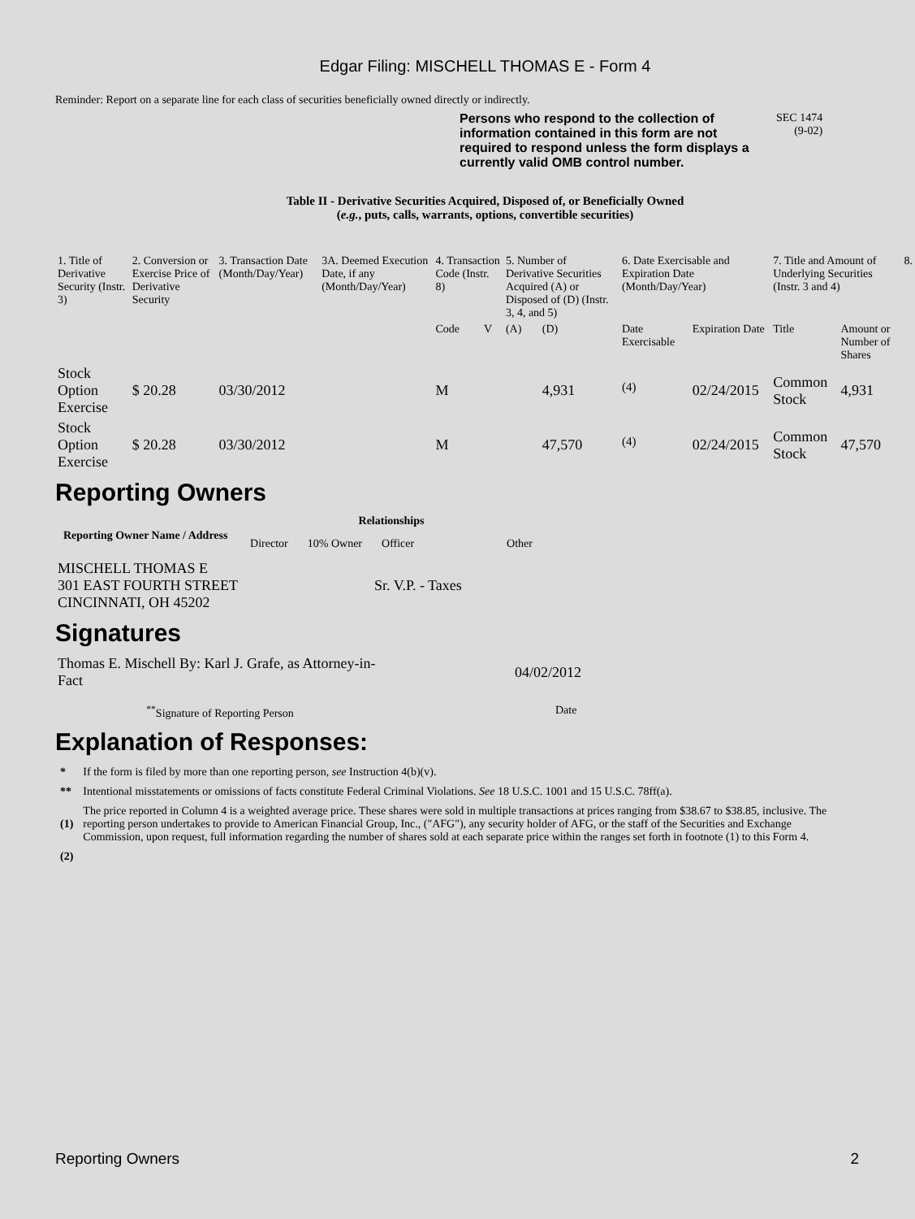Edgar Filing: MISCHELL THOMAS E - Form 4
Reminder: Report on a separate line for each class of securities beneficially owned directly or indirectly.
Persons who respond to the collection of information contained in this form are not required to respond unless the form displays a currently valid OMB control number.
SEC 1474
(9-02)
Table II - Derivative Securities Acquired, Disposed of, or Beneficially Owned
(e.g., puts, calls, warrants, options, convertible securities)
| 1. Title of Derivative Security (Instr. 3) | 2. Conversion or Exercise Price of Derivative Security | 3. Transaction Date (Month/Day/Year) | 3A. Deemed Execution Date, if any (Month/Day/Year) | 4. Transaction Code (Instr. 8) | | 5. Number of Derivative Securities Acquired (A) or Disposed of (D) (Instr. 3, 4, and 5) | | 6. Date Exercisable and Expiration Date (Month/Day/Year) | | 7. Title and Amount of Underlying Securities (Instr. 3 and 4) | | 8. |
| --- | --- | --- | --- | --- | --- | --- | --- | --- | --- | --- | --- | --- |
| | | | | Code | V | (A) | (D) | Date Exercisable | Expiration Date | Title | Amount or Number of Shares | |
| Stock Option Exercise | $ 20.28 | 03/30/2012 | | M | | | 4,931 | <sup>(4)</sup> | 02/24/2015 | Common Stock | 4,931 | |
| Stock Option Exercise | $ 20.28 | 03/30/2012 | | M | | | 47,570 | <sup>(4)</sup> | 02/24/2015 | Common Stock | 47,570 | |
Reporting Owners
| Reporting Owner Name / Address | Relationships | | | |
| --- | --- | --- | --- | --- |
| | Director | 10% Owner | Officer | Other |
| MISCHELL THOMAS E 301 EAST FOURTH STREET CINCINNATI, OH 45202 | | | Sr. V.P. - Taxes | |
Signatures
| Thomas E. Mischell By: Karl J. Grafe, as Attorney-in-Fact | 04/02/2012 |
| <sup>**</sup> Signature of Reporting Person | Date |
Explanation of Responses:
| * | If the form is filed by more than one reporting person, see Instruction 4(b)(v). |
| ** | Intentional misstatements or omissions of facts constitute Federal Criminal Violations. See 18 U.S.C. 1001 and 15 U.S.C. 78ff(a). |
| (1) | The price reported in Column 4 is a weighted average price. These shares were sold in multiple transactions at prices ranging from $38.67 to $38.85, inclusive. The reporting person undertakes to provide to American Financial Group, Inc., ("AFG"), any security holder of AFG, or the staff of the Securities and Exchange Commission, upon request, full information regarding the number of shares sold at each separate price within the ranges set forth in footnote (1) to this Form 4. |
| (2) | |
Reporting Owners 2